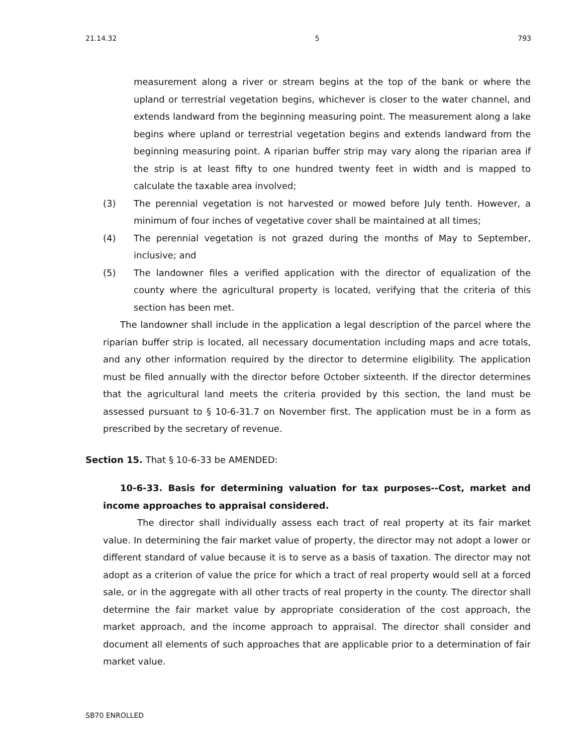21.14.32 5 793
measurement along a river or stream begins at the top of the bank or where the upland or terrestrial vegetation begins, whichever is closer to the water channel, and extends landward from the beginning measuring point. The measurement along a lake begins where upland or terrestrial vegetation begins and extends landward from the beginning measuring point. A riparian buffer strip may vary along the riparian area if the strip is at least fifty to one hundred twenty feet in width and is mapped to calculate the taxable area involved;
(3) The perennial vegetation is not harvested or mowed before July tenth. However, a minimum of four inches of vegetative cover shall be maintained at all times;
(4) The perennial vegetation is not grazed during the months of May to September, inclusive; and
(5) The landowner files a verified application with the director of equalization of the county where the agricultural property is located, verifying that the criteria of this section has been met.
The landowner shall include in the application a legal description of the parcel where the riparian buffer strip is located, all necessary documentation including maps and acre totals, and any other information required by the director to determine eligibility. The application must be filed annually with the director before October sixteenth. If the director determines that the agricultural land meets the criteria provided by this section, the land must be assessed pursuant to § 10-6-31.7 on November first. The application must be in a form as prescribed by the secretary of revenue.
Section 15. That § 10-6-33 be AMENDED:
10-6-33. Basis for determining valuation for tax purposes--Cost, market and income approaches to appraisal considered.
The director shall individually assess each tract of real property at its fair market value. In determining the fair market value of property, the director may not adopt a lower or different standard of value because it is to serve as a basis of taxation. The director may not adopt as a criterion of value the price for which a tract of real property would sell at a forced sale, or in the aggregate with all other tracts of real property in the county. The director shall determine the fair market value by appropriate consideration of the cost approach, the market approach, and the income approach to appraisal. The director shall consider and document all elements of such approaches that are applicable prior to a determination of fair market value.
SB70 ENROLLED